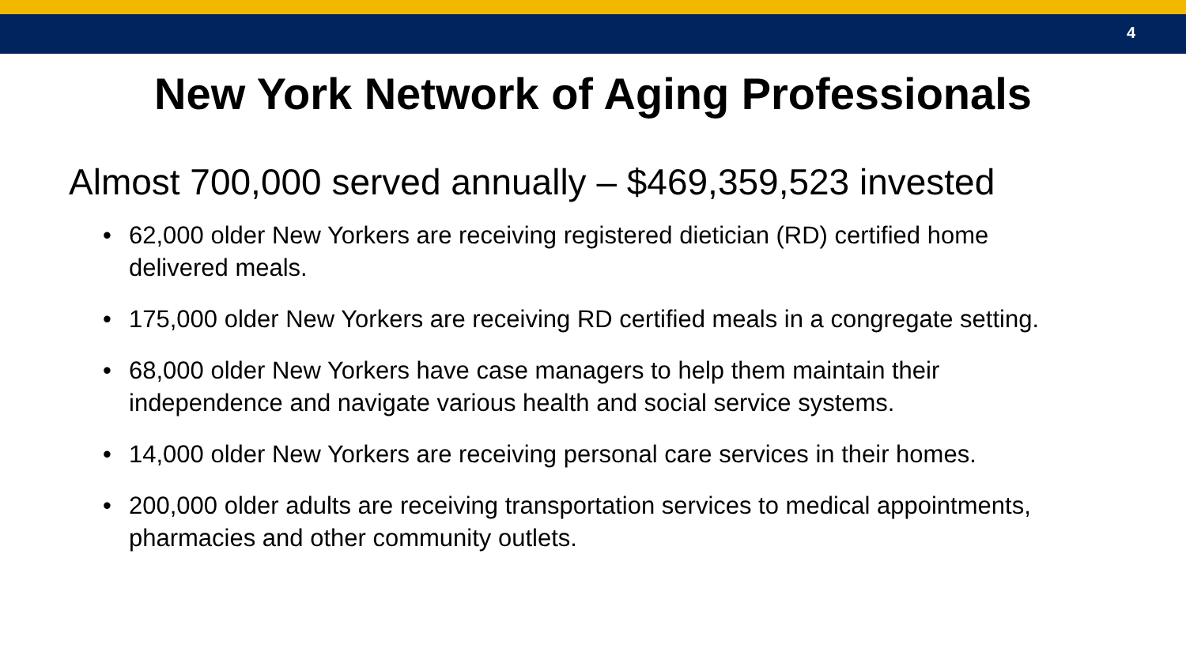4
New York Network of Aging Professionals
Almost 700,000 served annually – $469,359,523 invested
• 62,000 older New Yorkers are receiving registered dietician (RD) certified home delivered meals.
• 175,000 older New Yorkers are receiving RD certified meals in a congregate setting.
• 68,000 older New Yorkers have case managers to help them maintain their independence and navigate various health and social service systems.
• 14,000 older New Yorkers are receiving personal care services in their homes.
• 200,000 older adults are receiving transportation services to medical appointments, pharmacies and other community outlets.